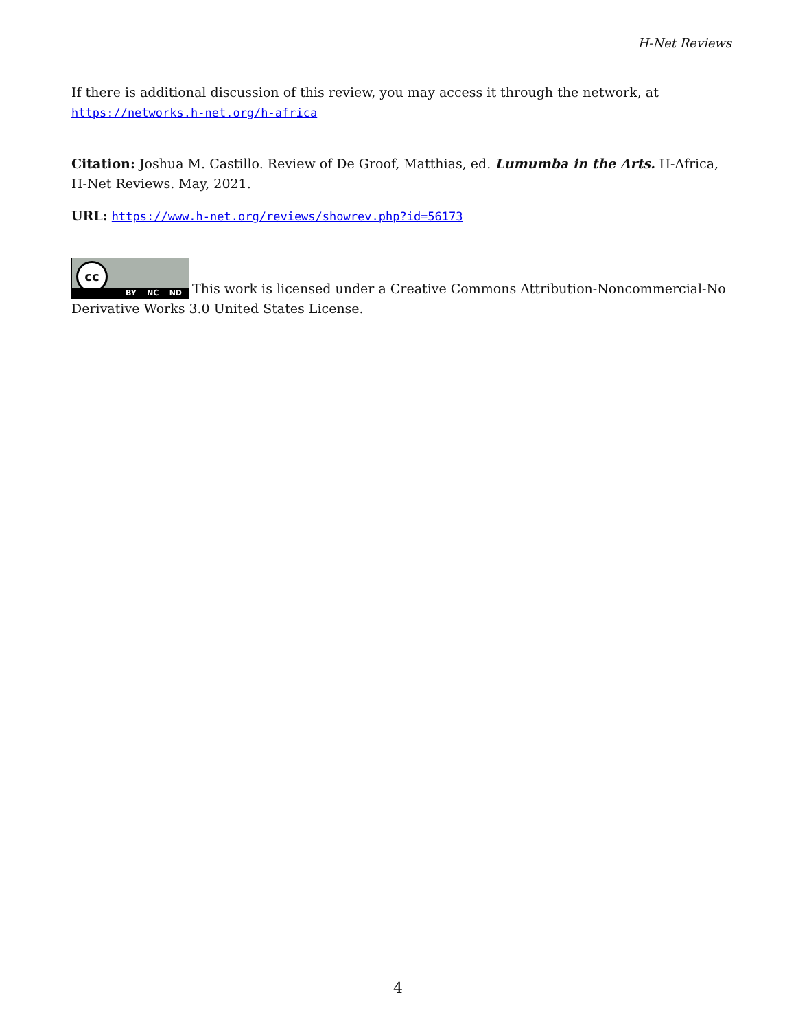H-Net Reviews
If there is additional discussion of this review, you may access it through the network, at https://networks.h-net.org/h-africa
Citation: Joshua M. Castillo. Review of De Groof, Matthias, ed. Lumumba in the Arts. H-Africa, H-Net Reviews. May, 2021.
URL: https://www.h-net.org/reviews/showrev.php?id=56173
cc BY NC ND This work is licensed under a Creative Commons Attribution-Noncommercial-No Derivative Works 3.0 United States License.
4